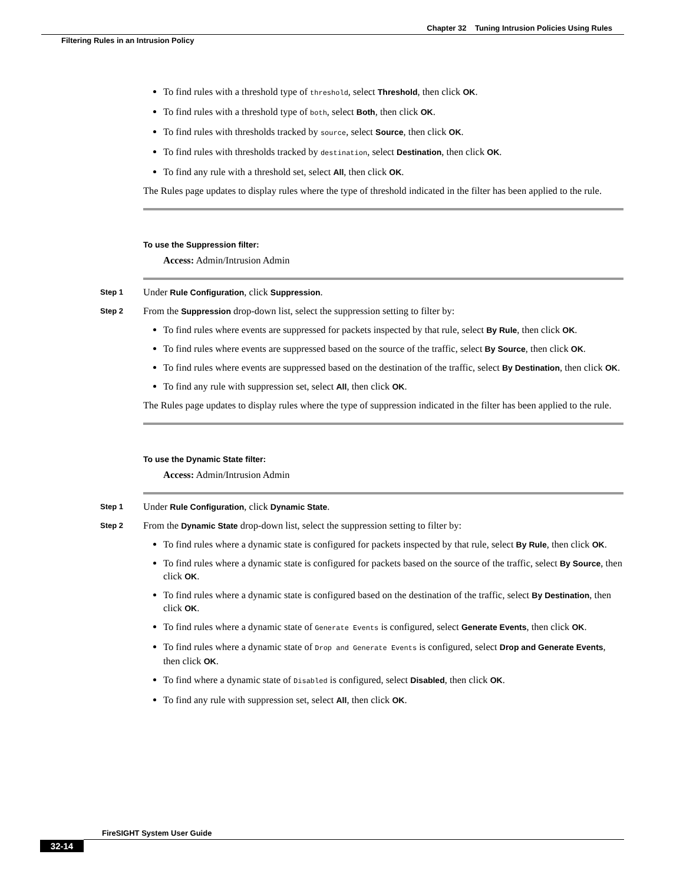Chapter 32 Tuning Intrusion Policies Using Rules
Filtering Rules in an Intrusion Policy
To find rules with a threshold type of threshold, select Threshold, then click OK.
To find rules with a threshold type of both, select Both, then click OK.
To find rules with thresholds tracked by source, select Source, then click OK.
To find rules with thresholds tracked by destination, select Destination, then click OK.
To find any rule with a threshold set, select All, then click OK.
The Rules page updates to display rules where the type of threshold indicated in the filter has been applied to the rule.
To use the Suppression filter:
Access: Admin/Intrusion Admin
Step 1
Under Rule Configuration, click Suppression.
Step 2
From the Suppression drop-down list, select the suppression setting to filter by:
To find rules where events are suppressed for packets inspected by that rule, select By Rule, then click OK.
To find rules where events are suppressed based on the source of the traffic, select By Source, then click OK.
To find rules where events are suppressed based on the destination of the traffic, select By Destination, then click OK.
To find any rule with suppression set, select All, then click OK.
The Rules page updates to display rules where the type of suppression indicated in the filter has been applied to the rule.
To use the Dynamic State filter:
Access: Admin/Intrusion Admin
Step 1
Under Rule Configuration, click Dynamic State.
Step 2
From the Dynamic State drop-down list, select the suppression setting to filter by:
To find rules where a dynamic state is configured for packets inspected by that rule, select By Rule, then click OK.
To find rules where a dynamic state is configured for packets based on the source of the traffic, select By Source, then click OK.
To find rules where a dynamic state is configured based on the destination of the traffic, select By Destination, then click OK.
To find rules where a dynamic state of Generate Events is configured, select Generate Events, then click OK.
To find rules where a dynamic state of Drop and Generate Events is configured, select Drop and Generate Events, then click OK.
To find where a dynamic state of Disabled is configured, select Disabled, then click OK.
To find any rule with suppression set, select All, then click OK.
FireSIGHT System User Guide
32-14